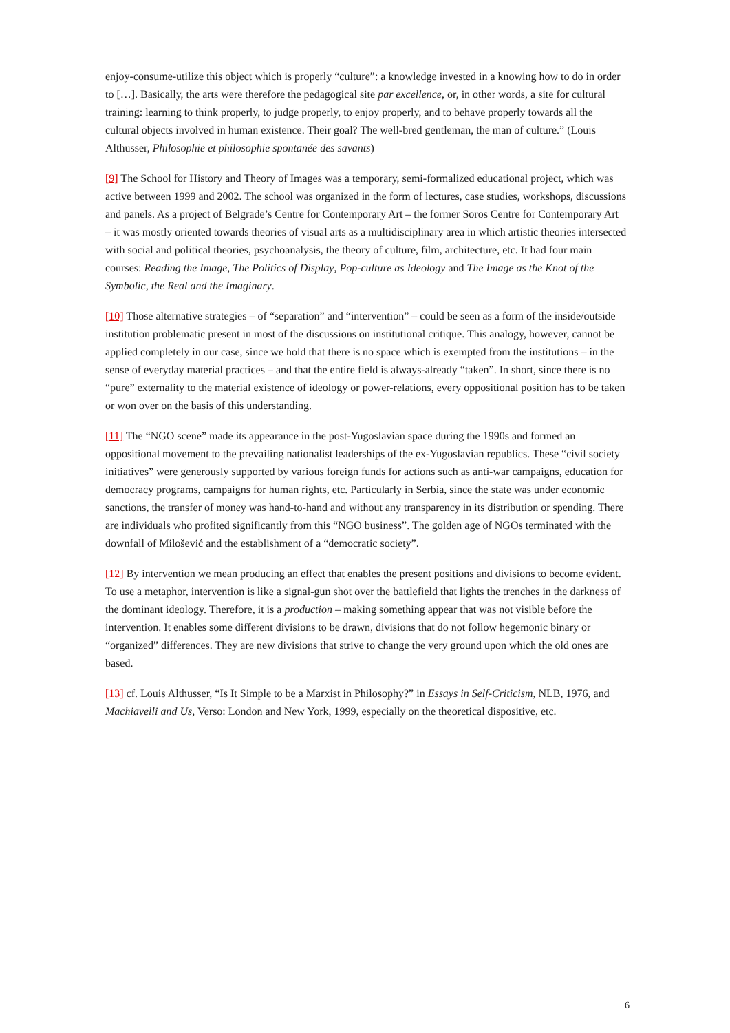enjoy-consume-utilize this object which is properly “culture”: a knowledge invested in a knowing how to do in order to […]. Basically, the arts were therefore the pedagogical site par excellence, or, in other words, a site for cultural training: learning to think properly, to judge properly, to enjoy properly, and to behave properly towards all the cultural objects involved in human existence. Their goal? The well-bred gentleman, the man of culture.” (Louis Althusser, Philosophie et philosophie spontanée des savants)
[9] The School for History and Theory of Images was a temporary, semi-formalized educational project, which was active between 1999 and 2002. The school was organized in the form of lectures, case studies, workshops, discussions and panels. As a project of Belgrade’s Centre for Contemporary Art – the former Soros Centre for Contemporary Art – it was mostly oriented towards theories of visual arts as a multidisciplinary area in which artistic theories intersected with social and political theories, psychoanalysis, the theory of culture, film, architecture, etc. It had four main courses: Reading the Image, The Politics of Display, Pop-culture as Ideology and The Image as the Knot of the Symbolic, the Real and the Imaginary.
[10] Those alternative strategies – of “separation” and “intervention” – could be seen as a form of the inside/outside institution problematic present in most of the discussions on institutional critique. This analogy, however, cannot be applied completely in our case, since we hold that there is no space which is exempted from the institutions – in the sense of everyday material practices – and that the entire field is always-already “taken”. In short, since there is no “pure” externality to the material existence of ideology or power-relations, every oppositional position has to be taken or won over on the basis of this understanding.
[11] The “NGO scene” made its appearance in the post-Yugoslavian space during the 1990s and formed an oppositional movement to the prevailing nationalist leaderships of the ex-Yugoslavian republics. These “civil society initiatives” were generously supported by various foreign funds for actions such as anti-war campaigns, education for democracy programs, campaigns for human rights, etc. Particularly in Serbia, since the state was under economic sanctions, the transfer of money was hand-to-hand and without any transparency in its distribution or spending. There are individuals who profited significantly from this “NGO business”. The golden age of NGOs terminated with the downfall of Milošević and the establishment of a “democratic society”.
[12] By intervention we mean producing an effect that enables the present positions and divisions to become evident. To use a metaphor, intervention is like a signal-gun shot over the battlefield that lights the trenches in the darkness of the dominant ideology. Therefore, it is a production – making something appear that was not visible before the intervention. It enables some different divisions to be drawn, divisions that do not follow hegemonic binary or “organized” differences. They are new divisions that strive to change the very ground upon which the old ones are based.
[13] cf. Louis Althusser, “Is It Simple to be a Marxist in Philosophy?” in Essays in Self-Criticism, NLB, 1976, and Machiavelli and Us, Verso: London and New York, 1999, especially on the theoretical dispositive, etc.
6